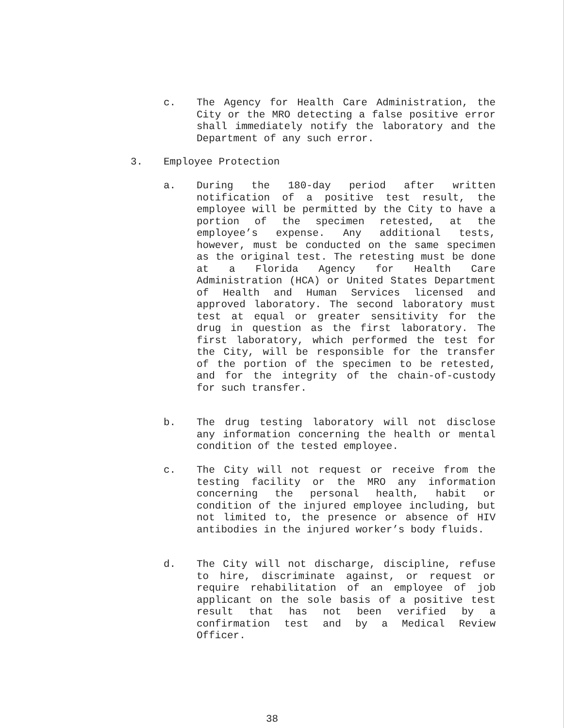c. The Agency for Health Care Administration, the City or the MRO detecting a false positive error shall immediately notify the laboratory and the Department of any such error.
3. Employee Protection
a. During the 180-day period after written notification of a positive test result, the employee will be permitted by the City to have a portion of the specimen retested, at the employee’s expense. Any additional tests, however, must be conducted on the same specimen as the original test. The retesting must be done at a Florida Agency for Health Care Administration (HCA) or United States Department of Health and Human Services licensed and approved laboratory. The second laboratory must test at equal or greater sensitivity for the drug in question as the first laboratory. The first laboratory, which performed the test for the City, will be responsible for the transfer of the portion of the specimen to be retested, and for the integrity of the chain-of-custody for such transfer.
b. The drug testing laboratory will not disclose any information concerning the health or mental condition of the tested employee.
c. The City will not request or receive from the testing facility or the MRO any information concerning the personal health, habit or condition of the injured employee including, but not limited to, the presence or absence of HIV antibodies in the injured worker’s body fluids.
d. The City will not discharge, discipline, refuse to hire, discriminate against, or request or require rehabilitation of an employee of job applicant on the sole basis of a positive test result that has not been verified by a confirmation test and by a Medical Review Officer.
38